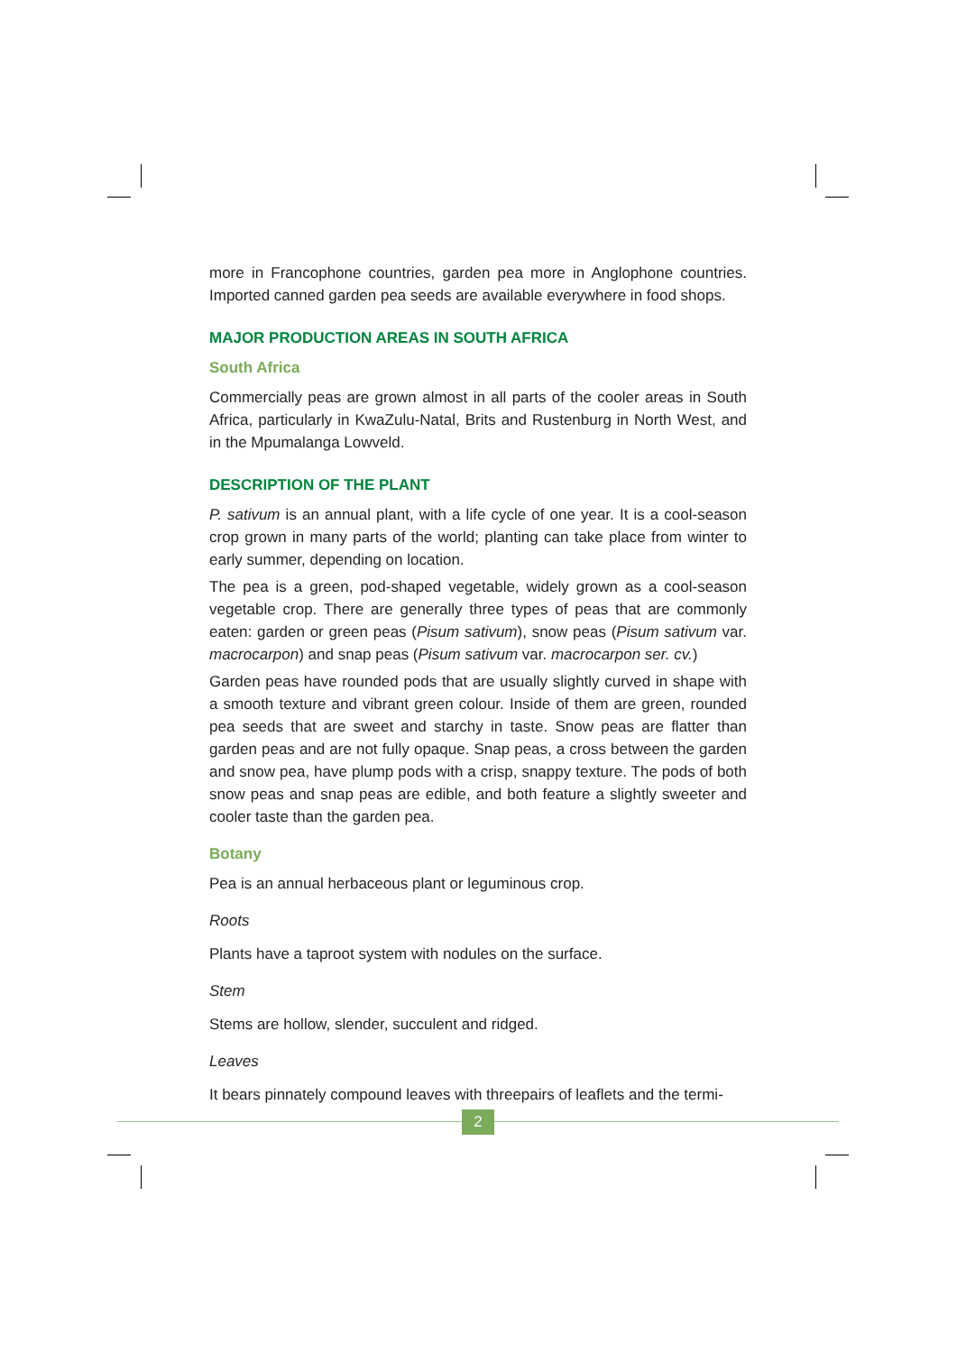more in Francophone countries, garden pea more in Anglophone countries. Imported canned garden pea seeds are available everywhere in food shops.
MAJOR PRODUCTION AREAS IN SOUTH AFRICA
South Africa
Commercially peas are grown almost in all parts of the cooler areas in South Africa, particularly in KwaZulu-Natal, Brits and Rustenburg in North West, and in the Mpumalanga Lowveld.
DESCRIPTION OF THE PLANT
P. sativum is an annual plant, with a life cycle of one year. It is a cool-season crop grown in many parts of the world; planting can take place from winter to early summer, depending on location.
The pea is a green, pod-shaped vegetable, widely grown as a cool-season vegetable crop. There are generally three types of peas that are commonly eaten: garden or green peas (Pisum sativum), snow peas (Pisum sativum var. macrocarpon) and snap peas (Pisum sativum var. macrocarpon ser. cv.)
Garden peas have rounded pods that are usually slightly curved in shape with a smooth texture and vibrant green colour. Inside of them are green, rounded pea seeds that are sweet and starchy in taste. Snow peas are flatter than garden peas and are not fully opaque. Snap peas, a cross between the garden and snow pea, have plump pods with a crisp, snappy texture. The pods of both snow peas and snap peas are edible, and both feature a slightly sweeter and cooler taste than the garden pea.
Botany
Pea is an annual herbaceous plant or leguminous crop.
Roots
Plants have a taproot system with nodules on the surface.
Stem
Stems are hollow, slender, succulent and ridged.
Leaves
It bears pinnately compound leaves with threepairs of leaflets and the termi-
2